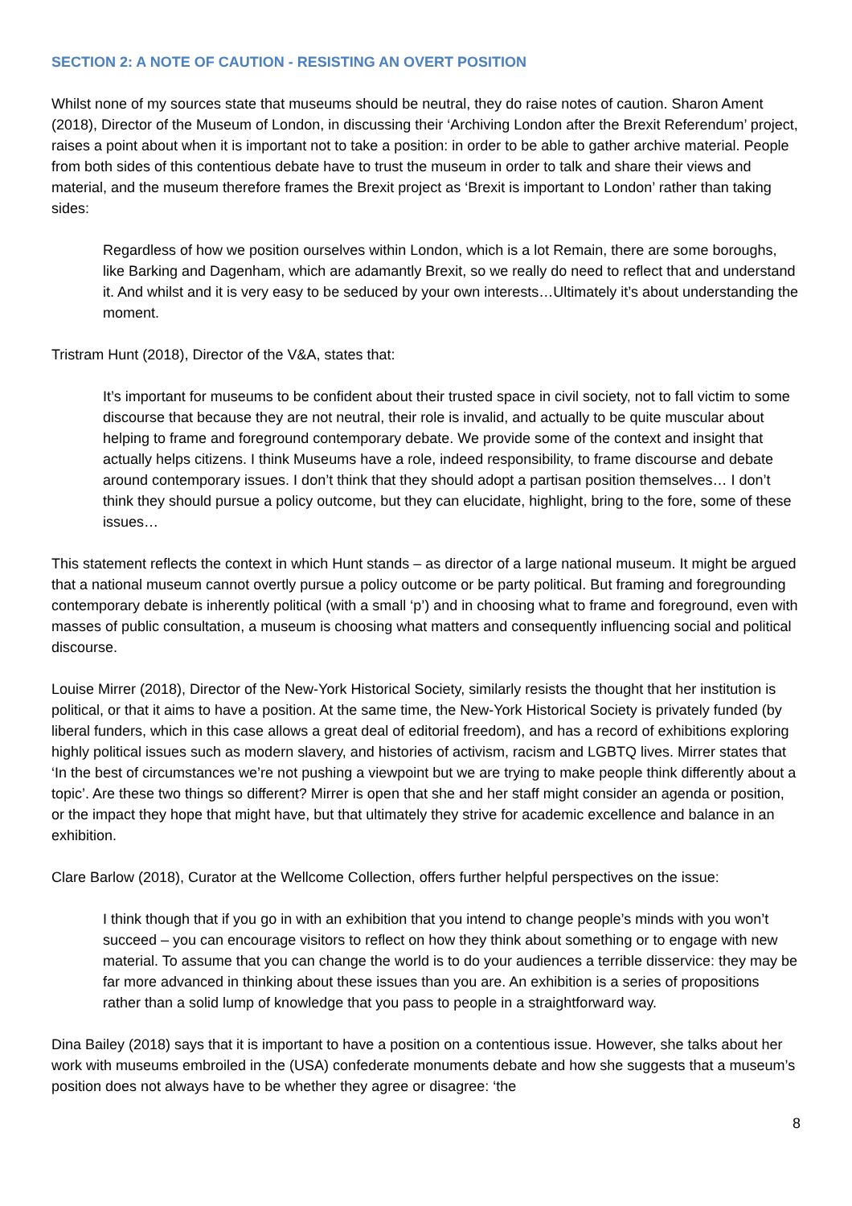SECTION 2: A NOTE OF CAUTION - RESISTING AN OVERT POSITION
Whilst none of my sources state that museums should be neutral, they do raise notes of caution. Sharon Ament (2018), Director of the Museum of London, in discussing their ‘Archiving London after the Brexit Referendum’ project, raises a point about when it is important not to take a position: in order to be able to gather archive material. People from both sides of this contentious debate have to trust the museum in order to talk and share their views and material, and the museum therefore frames the Brexit project as ‘Brexit is important to London’ rather than taking sides:
Regardless of how we position ourselves within London, which is a lot Remain, there are some boroughs, like Barking and Dagenham, which are adamantly Brexit, so we really do need to reflect that and understand it. And whilst and it is very easy to be seduced by your own interests…Ultimately it’s about understanding the moment.
Tristram Hunt (2018), Director of the V&A, states that:
It’s important for museums to be confident about their trusted space in civil society, not to fall victim to some discourse that because they are not neutral, their role is invalid, and actually to be quite muscular about helping to frame and foreground contemporary debate. We provide some of the context and insight that actually helps citizens. I think Museums have a role, indeed responsibility, to frame discourse and debate around contemporary issues. I don’t think that they should adopt a partisan position themselves… I don’t think they should pursue a policy outcome, but they can elucidate, highlight, bring to the fore, some of these issues…
This statement reflects the context in which Hunt stands – as director of a large national museum. It might be argued that a national museum cannot overtly pursue a policy outcome or be party political. But framing and foregrounding contemporary debate is inherently political (with a small ‘p’) and in choosing what to frame and foreground, even with masses of public consultation, a museum is choosing what matters and consequently influencing social and political discourse.
Louise Mirrer (2018), Director of the New-York Historical Society, similarly resists the thought that her institution is political, or that it aims to have a position. At the same time, the New-York Historical Society is privately funded (by liberal funders, which in this case allows a great deal of editorial freedom), and has a record of exhibitions exploring highly political issues such as modern slavery, and histories of activism, racism and LGBTQ lives. Mirrer states that ‘In the best of circumstances we’re not pushing a viewpoint but we are trying to make people think differently about a topic’. Are these two things so different? Mirrer is open that she and her staff might consider an agenda or position, or the impact they hope that might have, but that ultimately they strive for academic excellence and balance in an exhibition.
Clare Barlow (2018), Curator at the Wellcome Collection, offers further helpful perspectives on the issue:
I think though that if you go in with an exhibition that you intend to change people’s minds with you won’t succeed – you can encourage visitors to reflect on how they think about something or to engage with new material. To assume that you can change the world is to do your audiences a terrible disservice: they may be far more advanced in thinking about these issues than you are. An exhibition is a series of propositions rather than a solid lump of knowledge that you pass to people in a straightforward way.
Dina Bailey (2018) says that it is important to have a position on a contentious issue. However, she talks about her work with museums embroiled in the (USA) confederate monuments debate and how she suggests that a museum’s position does not always have to be whether they agree or disagree: ‘the
8